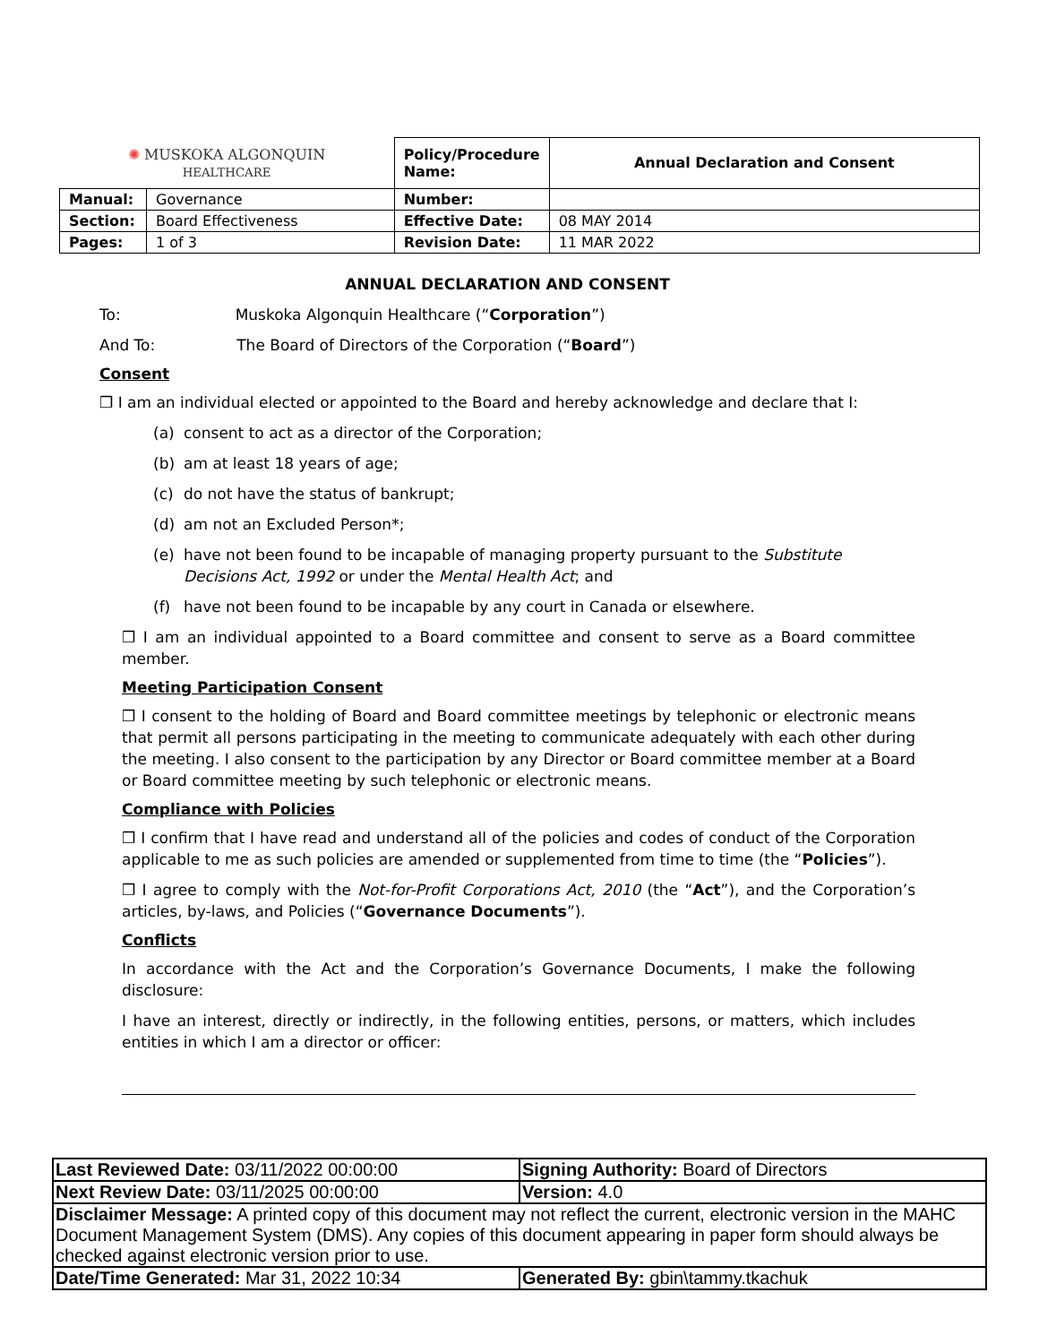| ✺ MUSKOKA ALGONQUIN HEALTHCARE | | Policy/Procedure Name: | Annual Declaration and Consent |
| Manual: | Governance | Number: | |
| Section: | Board Effectiveness | Effective Date: | 08 MAY 2014 |
| Pages: | 1 of 3 | Revision Date: | 11 MAR 2022 |
ANNUAL DECLARATION AND CONSENT
To: Muskoka Algonquin Healthcare (“Corporation”)
And To: The Board of Directors of the Corporation (“Board”)
Consent
❒ I am an individual elected or appointed to the Board and hereby acknowledge and declare that I:
(a) consent to act as a director of the Corporation;
(b) am at least 18 years of age;
(c) do not have the status of bankrupt;
(d) am not an Excluded Person*;
(e) have not been found to be incapable of managing property pursuant to the Substitute Decisions Act, 1992 or under the Mental Health Act; and
(f) have not been found to be incapable by any court in Canada or elsewhere.
❒ I am an individual appointed to a Board committee and consent to serve as a Board committee member.
Meeting Participation Consent
❒ I consent to the holding of Board and Board committee meetings by telephonic or electronic means that permit all persons participating in the meeting to communicate adequately with each other during the meeting. I also consent to the participation by any Director or Board committee member at a Board or Board committee meeting by such telephonic or electronic means.
Compliance with Policies
❒ I confirm that I have read and understand all of the policies and codes of conduct of the Corporation applicable to me as such policies are amended or supplemented from time to time (the “Policies”).
❒ I agree to comply with the Not-for-Profit Corporations Act, 2010 (the “Act”), and the Corporation’s articles, by-laws, and Policies (“Governance Documents”).
Conflicts
In accordance with the Act and the Corporation’s Governance Documents, I make the following disclosure:
I have an interest, directly or indirectly, in the following entities, persons, or matters, which includes entities in which I am a director or officer:
| Last Reviewed Date: 03/11/2022 00:00:00 | Signing Authority: Board of Directors |
| Next Review Date: 03/11/2025 00:00:00 | Version: 4.0 |
| Disclaimer Message: A printed copy of this document may not reflect the current, electronic version in the MAHC Document Management System (DMS). Any copies of this document appearing in paper form should always be checked against electronic version prior to use. | |
| Date/Time Generated: Mar 31, 2022 10:34 | Generated By: gbin\tammy.tkachuk |